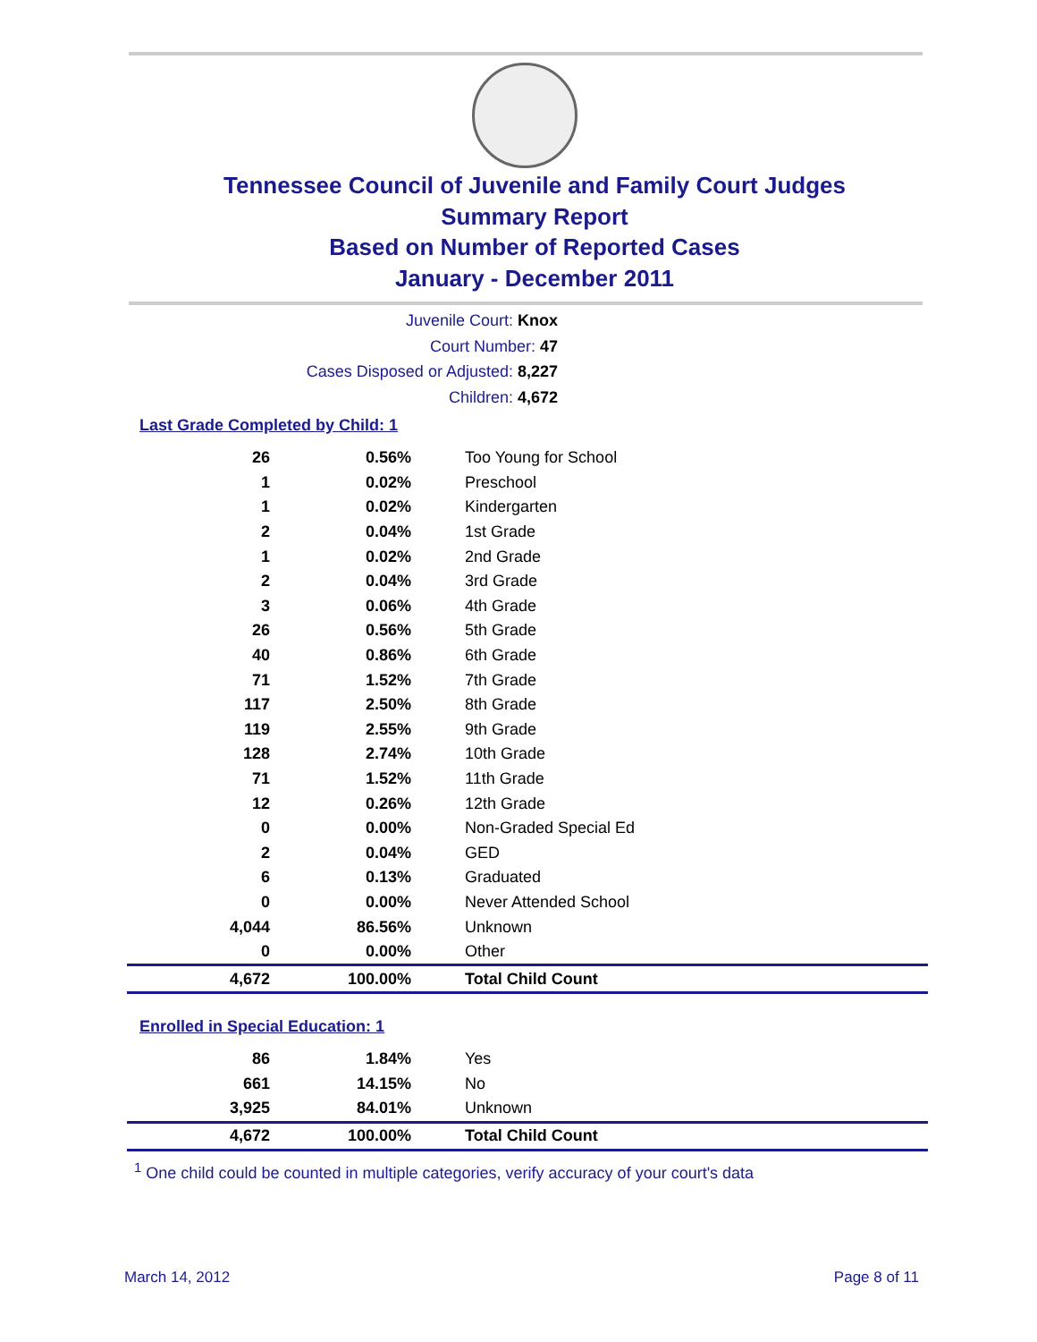Tennessee Council of Juvenile and Family Court Judges
Summary Report
Based on Number of Reported Cases
January - December 2011
Juvenile Court: Knox
Court Number: 47
Cases Disposed or Adjusted: 8,227
Children: 4,672
Last Grade Completed by Child: 1
| 26 | 0.56% | Too Young for School |
| 1 | 0.02% | Preschool |
| 1 | 0.02% | Kindergarten |
| 2 | 0.04% | 1st Grade |
| 1 | 0.02% | 2nd Grade |
| 2 | 0.04% | 3rd Grade |
| 3 | 0.06% | 4th Grade |
| 26 | 0.56% | 5th Grade |
| 40 | 0.86% | 6th Grade |
| 71 | 1.52% | 7th Grade |
| 117 | 2.50% | 8th Grade |
| 119 | 2.55% | 9th Grade |
| 128 | 2.74% | 10th Grade |
| 71 | 1.52% | 11th Grade |
| 12 | 0.26% | 12th Grade |
| 0 | 0.00% | Non-Graded Special Ed |
| 2 | 0.04% | GED |
| 6 | 0.13% | Graduated |
| 0 | 0.00% | Never Attended School |
| 4,044 | 86.56% | Unknown |
| 0 | 0.00% | Other |
| 4,672 | 100.00% | Total Child Count |
Enrolled in Special Education: 1
| 86 | 1.84% | Yes |
| 661 | 14.15% | No |
| 3,925 | 84.01% | Unknown |
| 4,672 | 100.00% | Total Child Count |
<sup>1</sup> One child could be counted in multiple categories, verify accuracy of your court's data
March 14, 2012 Page 8 of 11